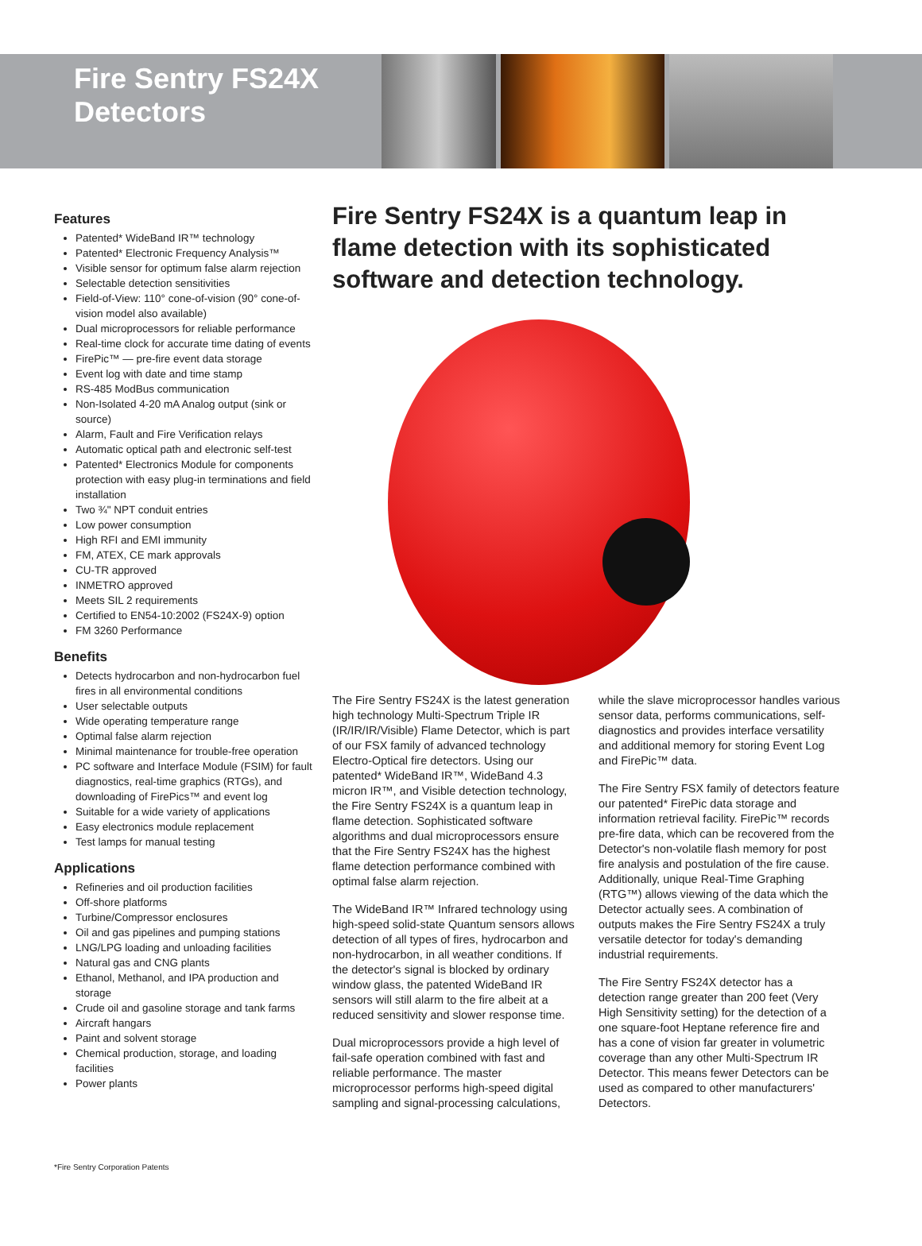Fire Sentry FS24X Detectors
Features
Patented* WideBand IR™ technology
Patented* Electronic Frequency Analysis™
Visible sensor for optimum false alarm rejection
Selectable detection sensitivities
Field-of-View: 110° cone-of-vision (90° cone-of-vision model also available)
Dual microprocessors for reliable performance
Real-time clock for accurate time dating of events
FirePic™ — pre-fire event data storage
Event log with date and time stamp
RS-485 ModBus communication
Non-Isolated 4-20 mA Analog output (sink or source)
Alarm, Fault and Fire Verification relays
Automatic optical path and electronic self-test
Patented* Electronics Module for components protection with easy plug-in terminations and field installation
Two ¾" NPT conduit entries
Low power consumption
High RFI and EMI immunity
FM, ATEX, CE mark approvals
CU-TR approved
INMETRO approved
Meets SIL 2 requirements
Certified to EN54-10:2002 (FS24X-9) option
FM 3260 Performance
Benefits
Detects hydrocarbon and non-hydrocarbon fuel fires in all environmental conditions
User selectable outputs
Wide operating temperature range
Optimal false alarm rejection
Minimal maintenance for trouble-free operation
PC software and Interface Module (FSIM) for fault diagnostics, real-time graphics (RTGs), and downloading of FirePics™ and event log
Suitable for a wide variety of applications
Easy electronics module replacement
Test lamps for manual testing
Applications
Refineries and oil production facilities
Off-shore platforms
Turbine/Compressor enclosures
Oil and gas pipelines and pumping stations
LNG/LPG loading and unloading facilities
Natural gas and CNG plants
Ethanol, Methanol, and IPA production and storage
Crude oil and gasoline storage and tank farms
Aircraft hangars
Paint and solvent storage
Chemical production, storage, and loading facilities
Power plants
*Fire Sentry Corporation Patents
Fire Sentry FS24X is a quantum leap in flame detection with its sophisticated software and detection technology.
The Fire Sentry FS24X is the latest generation high technology Multi-Spectrum Triple IR (IR/IR/IR/Visible) Flame Detector, which is part of our FSX family of advanced technology Electro-Optical fire detectors. Using our patented* WideBand IR™, WideBand 4.3 micron IR™, and Visible detection technology, the Fire Sentry FS24X is a quantum leap in flame detection. Sophisticated software algorithms and dual microprocessors ensure that the Fire Sentry FS24X has the highest flame detection performance combined with optimal false alarm rejection.
The WideBand IR™ Infrared technology using high-speed solid-state Quantum sensors allows detection of all types of fires, hydrocarbon and non-hydrocarbon, in all weather conditions. If the detector's signal is blocked by ordinary window glass, the patented WideBand IR sensors will still alarm to the fire albeit at a reduced sensitivity and slower response time.
Dual microprocessors provide a high level of fail-safe operation combined with fast and reliable performance. The master microprocessor performs high-speed digital sampling and signal-processing calculations, while the slave microprocessor handles various sensor data, performs communications, self-diagnostics and provides interface versatility and additional memory for storing Event Log and FirePic™ data.
The Fire Sentry FSX family of detectors feature our patented* FirePic data storage and information retrieval facility. FirePic™ records pre-fire data, which can be recovered from the Detector's non-volatile flash memory for post fire analysis and postulation of the fire cause. Additionally, unique Real-Time Graphing (RTG™) allows viewing of the data which the Detector actually sees. A combination of outputs makes the Fire Sentry FS24X a truly versatile detector for today's demanding industrial requirements.
The Fire Sentry FS24X detector has a detection range greater than 200 feet (Very High Sensitivity setting) for the detection of a one square-foot Heptane reference fire and has a cone of vision far greater in volumetric coverage than any other Multi-Spectrum IR Detector. This means fewer Detectors can be used as compared to other manufacturers' Detectors.